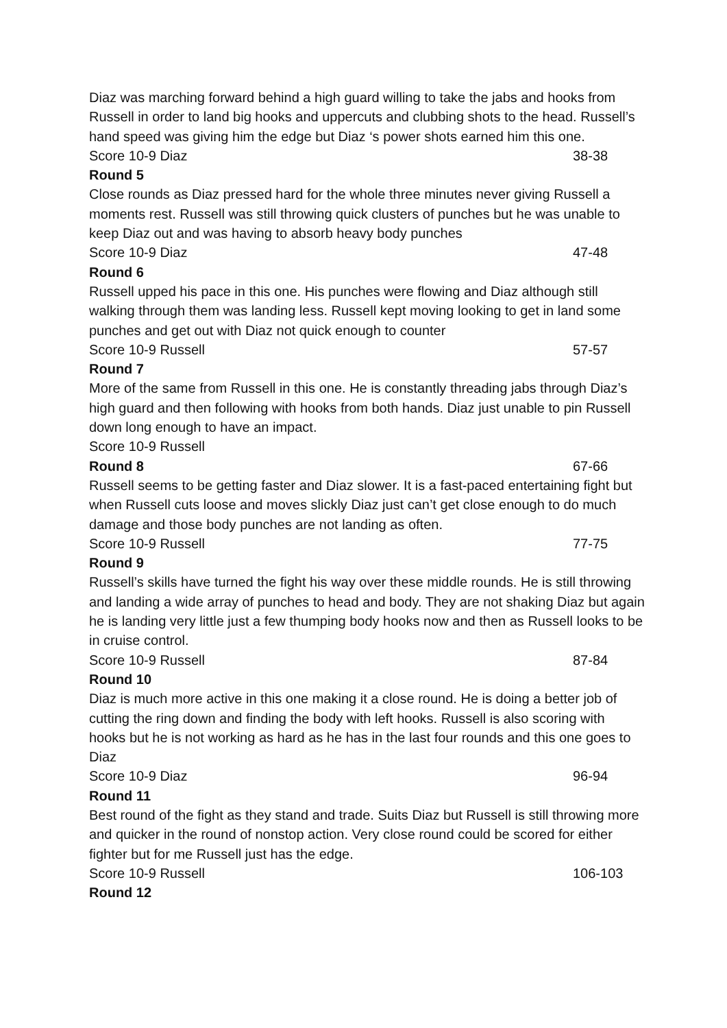Diaz was marching forward behind a high guard willing to take the jabs and hooks from Russell in order to land big hooks and uppercuts and clubbing shots to the head. Russell’s hand speed was giving him the edge but Diaz ‘s power shots earned him this one.
Score 10-9 Diaz 38-38
Round 5
Close rounds as Diaz pressed hard for the whole three minutes never giving Russell a moments rest. Russell was still throwing quick clusters of punches but he was unable to keep Diaz out and was having to absorb heavy body punches
Score 10-9 Diaz 47-48
Round 6
Russell upped his pace in this one. His punches were flowing and Diaz although still walking through them was landing less. Russell kept moving looking to get in land some punches and get out with Diaz not quick enough to counter
Score 10-9 Russell 57-57
Round 7
More of the same from Russell in this one. He is constantly threading jabs through Diaz’s high guard and then following with hooks from both hands. Diaz just unable to pin Russell down long enough to have an impact.
Score 10-9 Russell
Round 8 67-66
Russell seems to be getting faster and Diaz slower. It is a fast-paced entertaining fight but when Russell cuts loose and moves slickly Diaz just can’t get close enough to do much damage and those body punches are not landing as often.
Score 10-9 Russell 77-75
Round 9
Russell’s skills have turned the fight his way over these middle rounds. He is still throwing and landing a wide array of punches to head and body. They are not shaking Diaz but again he is landing very little just a few thumping body hooks now and then as Russell looks to be in cruise control.
Score 10-9 Russell 87-84
Round 10
Diaz is much more active in this one making it a close round. He is doing a better job of cutting the ring down and finding the body with left hooks. Russell is also scoring with hooks but he is not working as hard as he has in the last four rounds and this one goes to Diaz
Score 10-9 Diaz 96-94
Round 11
Best round of the fight as they stand and trade. Suits Diaz but Russell is still throwing more and quicker in the round of nonstop action. Very close round could be scored for either fighter but for me Russell just has the edge.
Score 10-9 Russell 106-103
Round 12